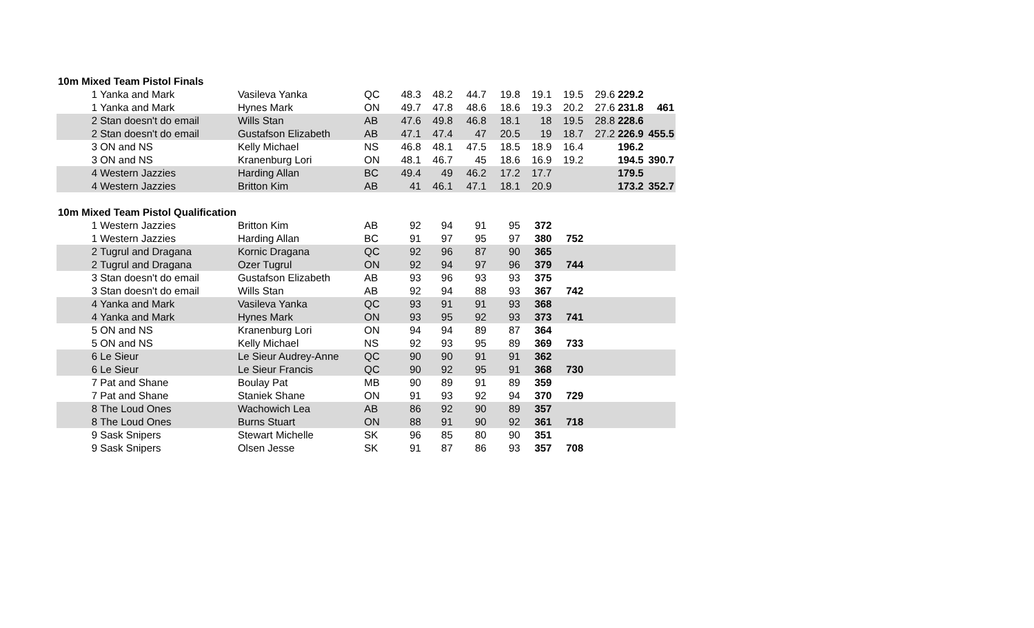| 10m Mixed Team Pistol Finals | | | | | | | | | | | | |
| 1 | Yanka and Mark | Vasileva Yanka | QC | 48.3 | 48.2 | 44.7 | 19.8 | 19.1 | 19.5 | 29.6 | 229.2 | |
| 1 | Yanka and Mark | Hynes Mark | ON | 49.7 | 47.8 | 48.6 | 18.6 | 19.3 | 20.2 | 27.6 | 231.8 | 461 |
| 2 | Stan doesn't do email | Wills Stan | AB | 47.6 | 49.8 | 46.8 | 18.1 | 18 | 19.5 | 28.8 | 228.6 | |
| 2 | Stan doesn't do email | Gustafson Elizabeth | AB | 47.1 | 47.4 | 47 | 20.5 | 19 | 18.7 | 27.2 | 226.9 | 455.5 |
| 3 | ON and NS | Kelly Michael | NS | 46.8 | 48.1 | 47.5 | 18.5 | 18.9 | 16.4 | | 196.2 | |
| 3 | ON and NS | Kranenburg Lori | ON | 48.1 | 46.7 | 45 | 18.6 | 16.9 | 19.2 | | 194.5 | 390.7 |
| 4 | Western Jazzies | Harding Allan | BC | 49.4 | 49 | 46.2 | 17.2 | 17.7 | | | 179.5 | |
| 4 | Western Jazzies | Britton Kim | AB | 41 | 46.1 | 47.1 | 18.1 | 20.9 | | | 173.2 | 352.7 |
| 10m Mixed Team Pistol Qualification | | | | | | | | | | | | |
| 1 | Western Jazzies | Britton Kim | AB | 92 | 94 | 91 | 95 | 372 | | | | |
| 1 | Western Jazzies | Harding Allan | BC | 91 | 97 | 95 | 97 | 380 | 752 | | | |
| 2 | Tugrul and Dragana | Kornic Dragana | QC | 92 | 96 | 87 | 90 | 365 | | | | |
| 2 | Tugrul and Dragana | Ozer Tugrul | ON | 92 | 94 | 97 | 96 | 379 | 744 | | | |
| 3 | Stan doesn't do email | Gustafson Elizabeth | AB | 93 | 96 | 93 | 93 | 375 | | | | |
| 3 | Stan doesn't do email | Wills Stan | AB | 92 | 94 | 88 | 93 | 367 | 742 | | | |
| 4 | Yanka and Mark | Vasileva Yanka | QC | 93 | 91 | 91 | 93 | 368 | | | | |
| 4 | Yanka and Mark | Hynes Mark | ON | 93 | 95 | 92 | 93 | 373 | 741 | | | |
| 5 | ON and NS | Kranenburg Lori | ON | 94 | 94 | 89 | 87 | 364 | | | | |
| 5 | ON and NS | Kelly Michael | NS | 92 | 93 | 95 | 89 | 369 | 733 | | | |
| 6 | Le Sieur | Le Sieur Audrey-Anne | QC | 90 | 90 | 91 | 91 | 362 | | | | |
| 6 | Le Sieur | Le Sieur Francis | QC | 90 | 92 | 95 | 91 | 368 | 730 | | | |
| 7 | Pat and Shane | Boulay Pat | MB | 90 | 89 | 91 | 89 | 359 | | | | |
| 7 | Pat and Shane | Staniek Shane | ON | 91 | 93 | 92 | 94 | 370 | 729 | | | |
| 8 | The Loud Ones | Wachowich Lea | AB | 86 | 92 | 90 | 89 | 357 | | | | |
| 8 | The Loud Ones | Burns Stuart | ON | 88 | 91 | 90 | 92 | 361 | 718 | | | |
| 9 | Sask Snipers | Stewart Michelle | SK | 96 | 85 | 80 | 90 | 351 | | | | |
| 9 | Sask Snipers | Olsen Jesse | SK | 91 | 87 | 86 | 93 | 357 | 708 | | | |